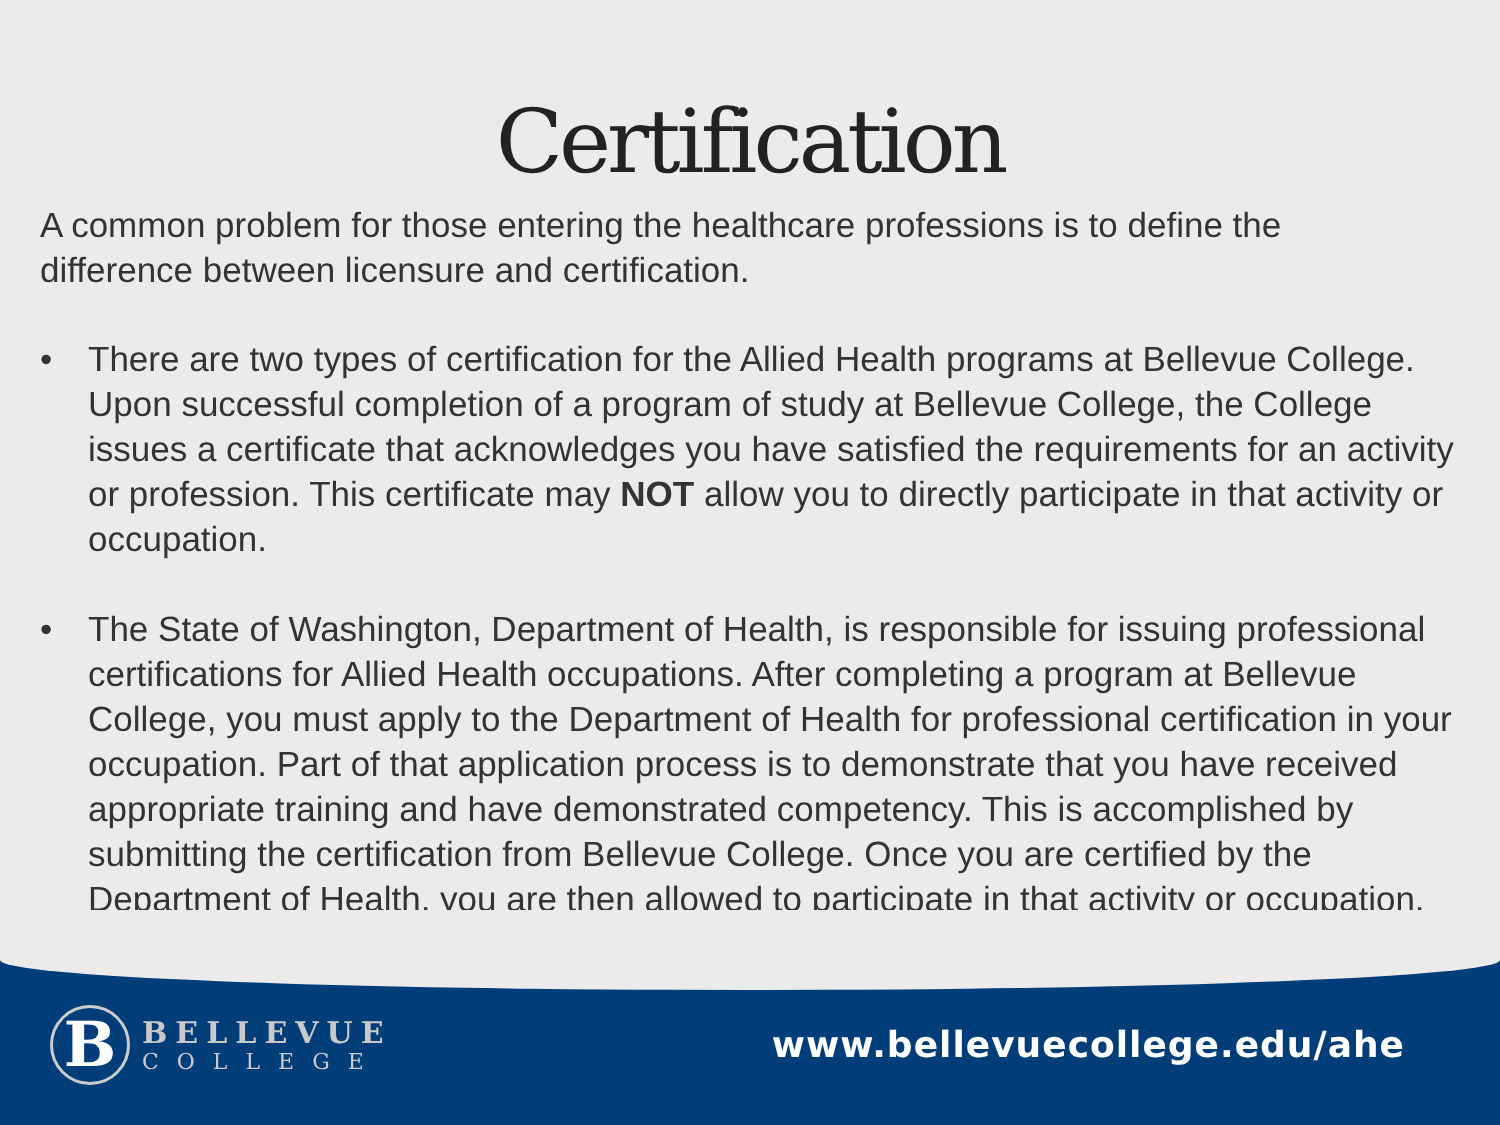Certification
A common problem for those entering the healthcare professions is to define the difference between licensure and certification.
• There are two types of certification for the Allied Health programs at Bellevue College. Upon successful completion of a program of study at Bellevue College, the College issues a certificate that acknowledges you have satisfied the requirements for an activity or profession. This certificate may NOT allow you to directly participate in that activity or occupation.
• The State of Washington, Department of Health, is responsible for issuing professional certifications for Allied Health occupations. After completing a program at Bellevue College, you must apply to the Department of Health for professional certification in your occupation. Part of that application process is to demonstrate that you have received appropriate training and have demonstrated competency. This is accomplished by submitting the certification from Bellevue College. Once you are certified by the Department of Health, you are then allowed to participate in that activity or occupation.
B
BELLEVUE
COLLEGE
www.bellevuecollege.edu/ahe